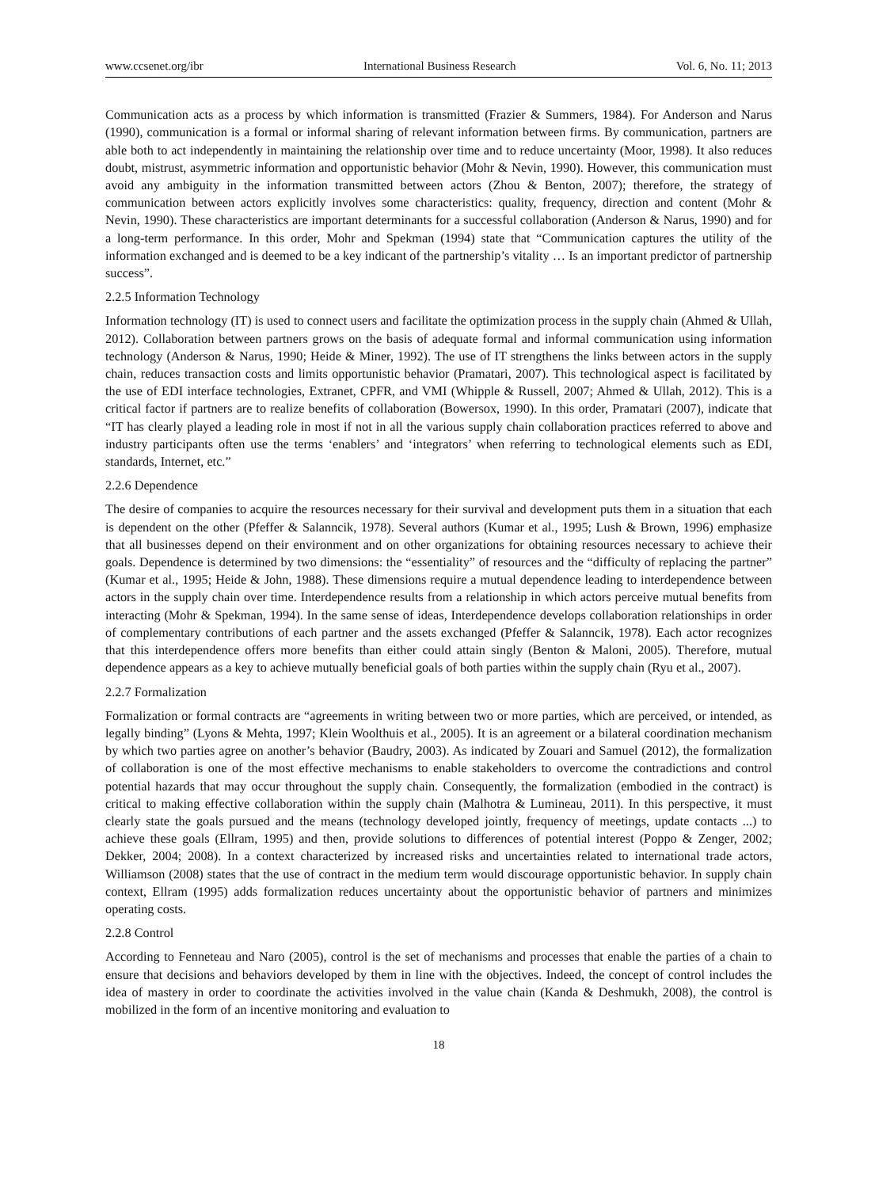www.ccsenet.org/ibr International Business Research Vol. 6, No. 11; 2013
Communication acts as a process by which information is transmitted (Frazier & Summers, 1984). For Anderson and Narus (1990), communication is a formal or informal sharing of relevant information between firms. By communication, partners are able both to act independently in maintaining the relationship over time and to reduce uncertainty (Moor, 1998). It also reduces doubt, mistrust, asymmetric information and opportunistic behavior (Mohr & Nevin, 1990). However, this communication must avoid any ambiguity in the information transmitted between actors (Zhou & Benton, 2007); therefore, the strategy of communication between actors explicitly involves some characteristics: quality, frequency, direction and content (Mohr & Nevin, 1990). These characteristics are important determinants for a successful collaboration (Anderson & Narus, 1990) and for a long-term performance. In this order, Mohr and Spekman (1994) state that “Communication captures the utility of the information exchanged and is deemed to be a key indicant of the partnership’s vitality … Is an important predictor of partnership success”.
2.2.5 Information Technology
Information technology (IT) is used to connect users and facilitate the optimization process in the supply chain (Ahmed & Ullah, 2012). Collaboration between partners grows on the basis of adequate formal and informal communication using information technology (Anderson & Narus, 1990; Heide & Miner, 1992). The use of IT strengthens the links between actors in the supply chain, reduces transaction costs and limits opportunistic behavior (Pramatari, 2007). This technological aspect is facilitated by the use of EDI interface technologies, Extranet, CPFR, and VMI (Whipple & Russell, 2007; Ahmed & Ullah, 2012). This is a critical factor if partners are to realize benefits of collaboration (Bowersox, 1990). In this order, Pramatari (2007), indicate that “IT has clearly played a leading role in most if not in all the various supply chain collaboration practices referred to above and industry participants often use the terms ‘enablers’ and ‘integrators’ when referring to technological elements such as EDI, standards, Internet, etc.”
2.2.6 Dependence
The desire of companies to acquire the resources necessary for their survival and development puts them in a situation that each is dependent on the other (Pfeffer & Salanncik, 1978). Several authors (Kumar et al., 1995; Lush & Brown, 1996) emphasize that all businesses depend on their environment and on other organizations for obtaining resources necessary to achieve their goals. Dependence is determined by two dimensions: the “essentiality” of resources and the “difficulty of replacing the partner” (Kumar et al., 1995; Heide & John, 1988). These dimensions require a mutual dependence leading to interdependence between actors in the supply chain over time. Interdependence results from a relationship in which actors perceive mutual benefits from interacting (Mohr & Spekman, 1994). In the same sense of ideas, Interdependence develops collaboration relationships in order of complementary contributions of each partner and the assets exchanged (Pfeffer & Salanncik, 1978). Each actor recognizes that this interdependence offers more benefits than either could attain singly (Benton & Maloni, 2005). Therefore, mutual dependence appears as a key to achieve mutually beneficial goals of both parties within the supply chain (Ryu et al., 2007).
2.2.7 Formalization
Formalization or formal contracts are “agreements in writing between two or more parties, which are perceived, or intended, as legally binding” (Lyons & Mehta, 1997; Klein Woolthuis et al., 2005). It is an agreement or a bilateral coordination mechanism by which two parties agree on another’s behavior (Baudry, 2003). As indicated by Zouari and Samuel (2012), the formalization of collaboration is one of the most effective mechanisms to enable stakeholders to overcome the contradictions and control potential hazards that may occur throughout the supply chain. Consequently, the formalization (embodied in the contract) is critical to making effective collaboration within the supply chain (Malhotra & Lumineau, 2011). In this perspective, it must clearly state the goals pursued and the means (technology developed jointly, frequency of meetings, update contacts ...) to achieve these goals (Ellram, 1995) and then, provide solutions to differences of potential interest (Poppo & Zenger, 2002; Dekker, 2004; 2008). In a context characterized by increased risks and uncertainties related to international trade actors, Williamson (2008) states that the use of contract in the medium term would discourage opportunistic behavior. In supply chain context, Ellram (1995) adds formalization reduces uncertainty about the opportunistic behavior of partners and minimizes operating costs.
2.2.8 Control
According to Fenneteau and Naro (2005), control is the set of mechanisms and processes that enable the parties of a chain to ensure that decisions and behaviors developed by them in line with the objectives. Indeed, the concept of control includes the idea of mastery in order to coordinate the activities involved in the value chain (Kanda & Deshmukh, 2008), the control is mobilized in the form of an incentive monitoring and evaluation to
18